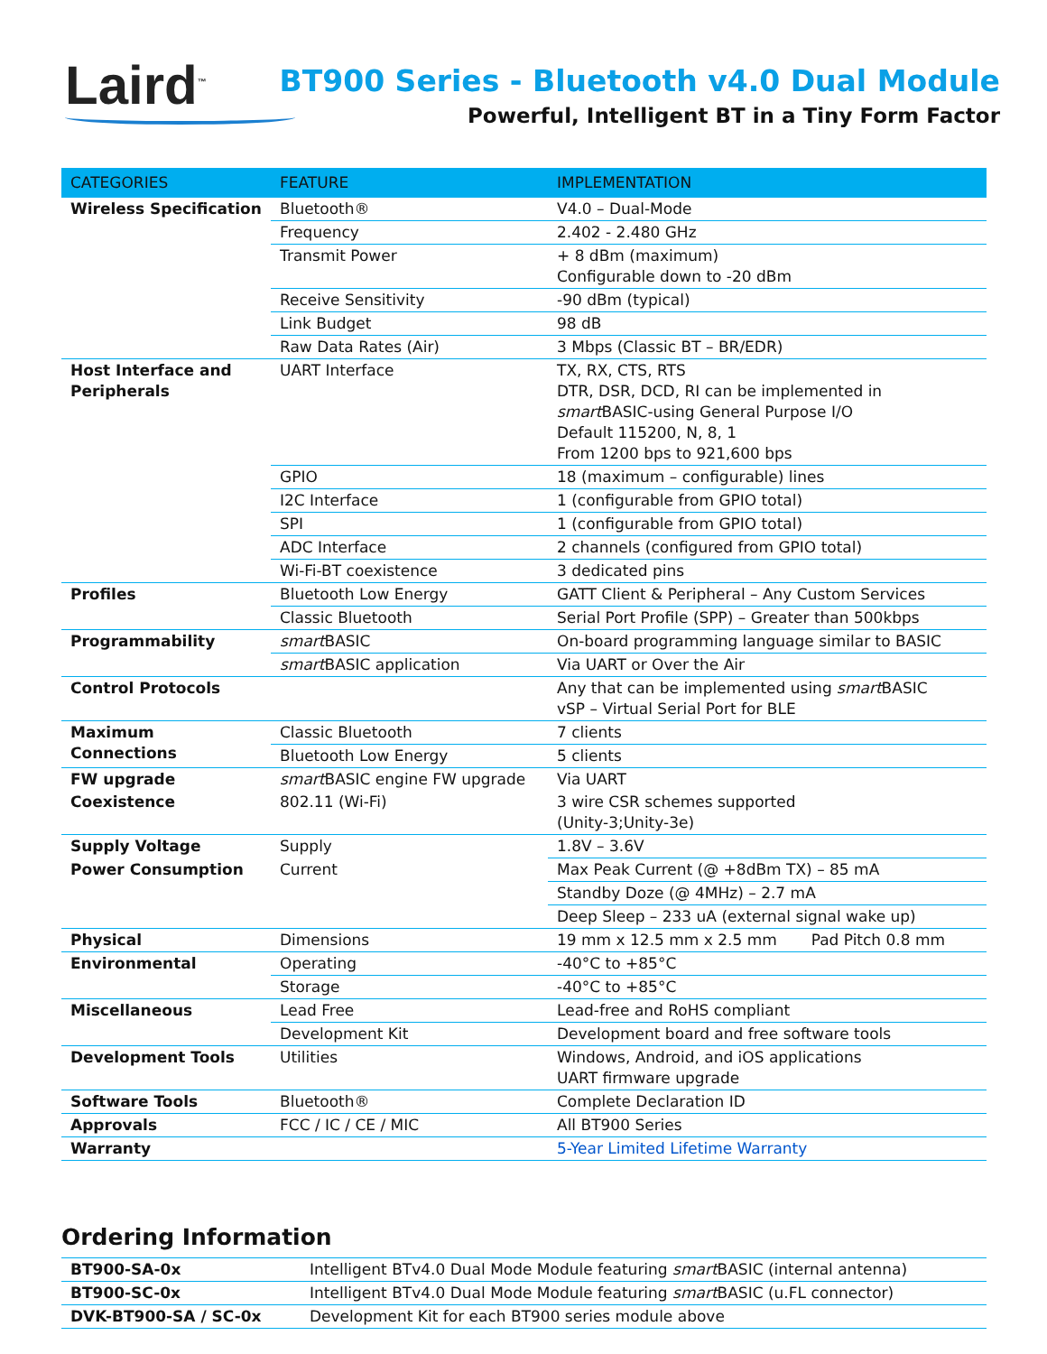Laird<sup>™</sup>
BT900 Series - Bluetooth v4.0 Dual Module
Powerful, Intelligent BT in a Tiny Form Factor
| CATEGORIES | FEATURE | IMPLEMENTATION |
| --- | --- | --- |
| Wireless Specification | Bluetooth® | V4.0 – Dual-Mode |
| | Frequency | 2.402 - 2.480 GHz |
| | Transmit Power | + 8 dBm (maximum) Configurable down to -20 dBm |
| | Receive Sensitivity | -90 dBm (typical) |
| | Link Budget | 98 dB |
| | Raw Data Rates (Air) | 3 Mbps (Classic BT – BR/EDR) |
| Host Interface and Peripherals | UART Interface | TX, RX, CTS, RTS DTR, DSR, DCD, RI can be implemented in smart BASIC-using General Purpose I/O Default 115200, N, 8, 1 From 1200 bps to 921,600 bps |
| | GPIO | 18 (maximum – configurable) lines |
| | I2C Interface | 1 (configurable from GPIO total) |
| | SPI | 1 (configurable from GPIO total) |
| | ADC Interface | 2 channels (configured from GPIO total) |
| | Wi-Fi-BT coexistence | 3 dedicated pins |
| Profiles | Bluetooth Low Energy | GATT Client & Peripheral – Any Custom Services |
| | Classic Bluetooth | Serial Port Profile (SPP) – Greater than 500kbps |
| Programmability | smart BASIC | On-board programming language similar to BASIC |
| | smart BASIC application | Via UART or Over the Air |
| Control Protocols | | Any that can be implemented using smart BASIC vSP – Virtual Serial Port for BLE |
| Maximum Connections | Classic Bluetooth | 7 clients |
| | Bluetooth Low Energy | 5 clients |
| FW upgrade | smart BASIC engine FW upgrade | Via UART |
| Coexistence | 802.11 (Wi-Fi) | 3 wire CSR schemes supported (Unity-3;Unity-3e) |
| Supply Voltage | Supply | 1.8V – 3.6V |
| Power Consumption | Current | Max Peak Current (@ +8dBm TX) – 85 mA |
| | | Standby Doze (@ 4MHz) – 2.7 mA |
| | | Deep Sleep – 233 uA (external signal wake up) |
| Physical | Dimensions | 19 mm x 12.5 mm x 2.5 mm Pad Pitch 0.8 mm |
| Environmental | Operating | -40°C to +85°C |
| | Storage | -40°C to +85°C |
| Miscellaneous | Lead Free | Lead-free and RoHS compliant |
| | Development Kit | Development board and free software tools |
| Development Tools | Utilities | Windows, Android, and iOS applications UART firmware upgrade |
| Software Tools | Bluetooth® | Complete Declaration ID |
| Approvals | FCC / IC / CE / MIC | All BT900 Series |
| Warranty | | 5-Year Limited Lifetime Warranty |
Ordering Information
| BT900-SA-0x | Intelligent BTv4.0 Dual Mode Module featuring smart BASIC (internal antenna) |
| BT900-SC-0x | Intelligent BTv4.0 Dual Mode Module featuring smart BASIC (u.FL connector) |
| DVK-BT900-SA / SC-0x | Development Kit for each BT900 series module above |